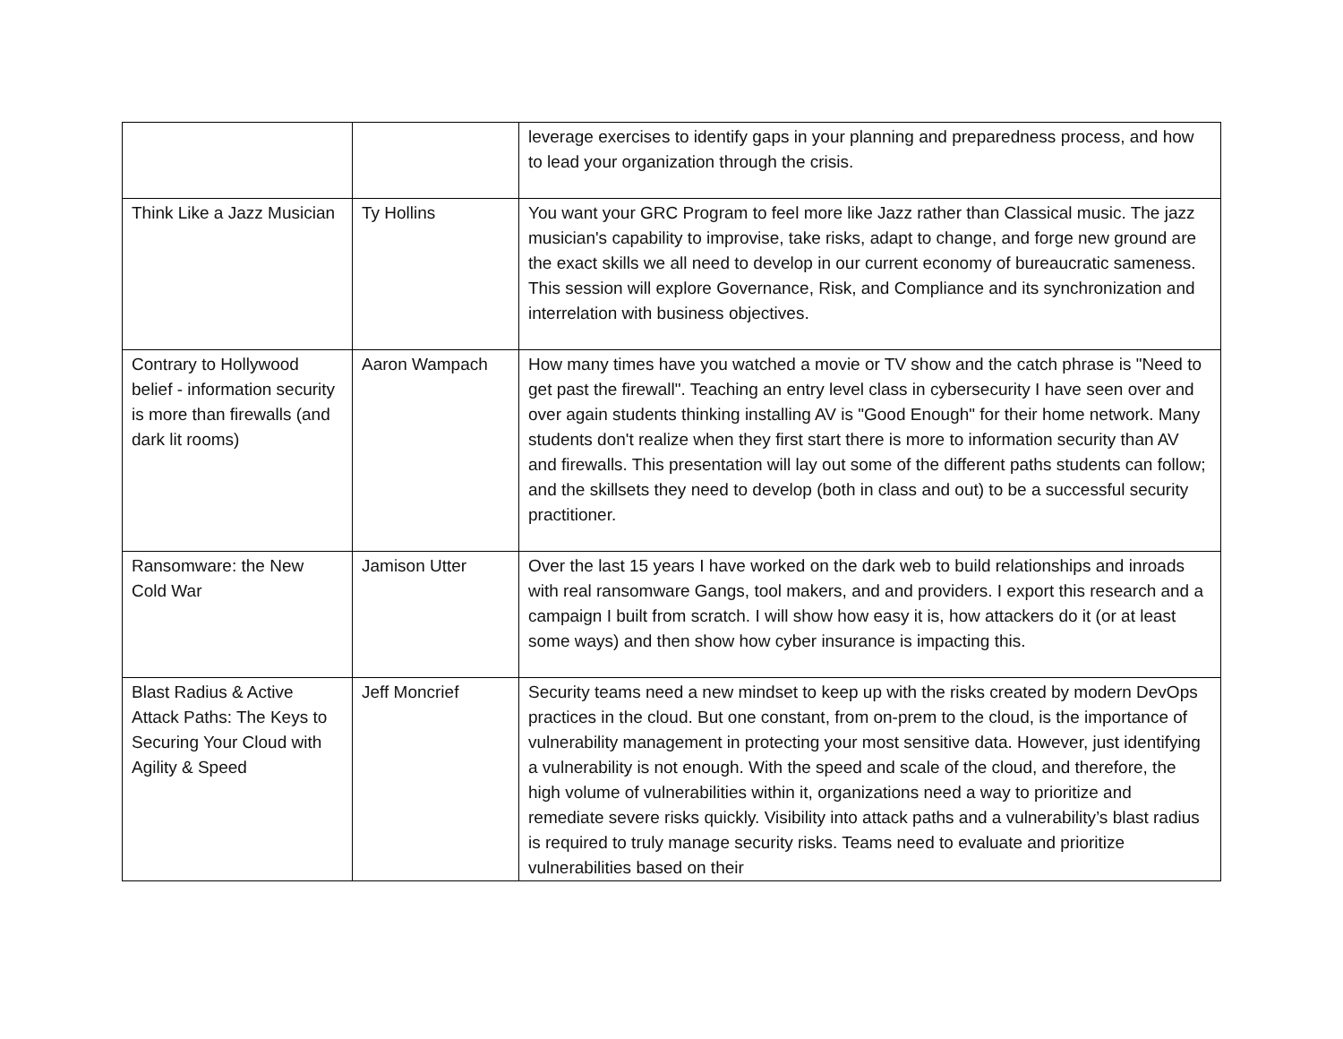| | | leverage exercises to identify gaps in your planning and preparedness process, and how to lead your organization through the crisis. |
| Think Like a Jazz Musician | Ty Hollins | You want your GRC Program to feel more like Jazz rather than Classical music. The jazz musician's capability to improvise, take risks, adapt to change, and forge new ground are the exact skills we all need to develop in our current economy of bureaucratic sameness. This session will explore Governance, Risk, and Compliance and its synchronization and interrelation with business objectives. |
| Contrary to Hollywood belief - information security is more than firewalls (and dark lit rooms) | Aaron Wampach | How many times have you watched a movie or TV show and the catch phrase is "Need to get past the firewall". Teaching an entry level class in cybersecurity I have seen over and over again students thinking installing AV is "Good Enough" for their home network. Many students don't realize when they first start there is more to information security than AV and firewalls. This presentation will lay out some of the different paths students can follow; and the skillsets they need to develop (both in class and out) to be a successful security practitioner. |
| Ransomware: the New Cold War | Jamison Utter | Over the last 15 years I have worked on the dark web to build relationships and inroads with real ransomware Gangs, tool makers, and and providers. I export this research and a campaign I built from scratch. I will show how easy it is, how attackers do it (or at least some ways) and then show how cyber insurance is impacting this. |
| Blast Radius & Active Attack Paths: The Keys to Securing Your Cloud with Agility & Speed | Jeff Moncrief | Security teams need a new mindset to keep up with the risks created by modern DevOps practices in the cloud. But one constant, from on-prem to the cloud, is the importance of vulnerability management in protecting your most sensitive data. However, just identifying a vulnerability is not enough. With the speed and scale of the cloud, and therefore, the high volume of vulnerabilities within it, organizations need a way to prioritize and remediate severe risks quickly. Visibility into attack paths and a vulnerability’s blast radius is required to truly manage security risks. Teams need to evaluate and prioritize vulnerabilities based on their |